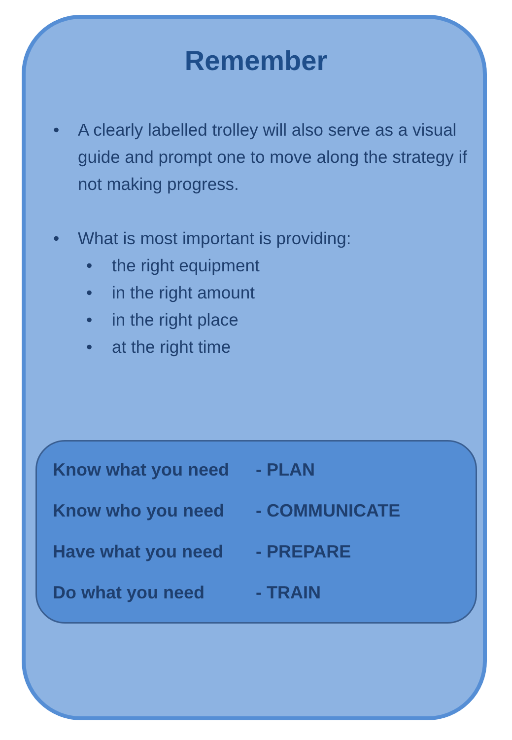Remember
• A clearly labelled trolley will also serve as a visual guide and prompt one to move along the strategy if not making progress.
• What is most important is providing:
• the right equipment
• in the right amount
• in the right place
• at the right time
Know what you need - PLAN
Know who you need - COMMUNICATE
Have what you need - PREPARE
Do what you need - TRAIN